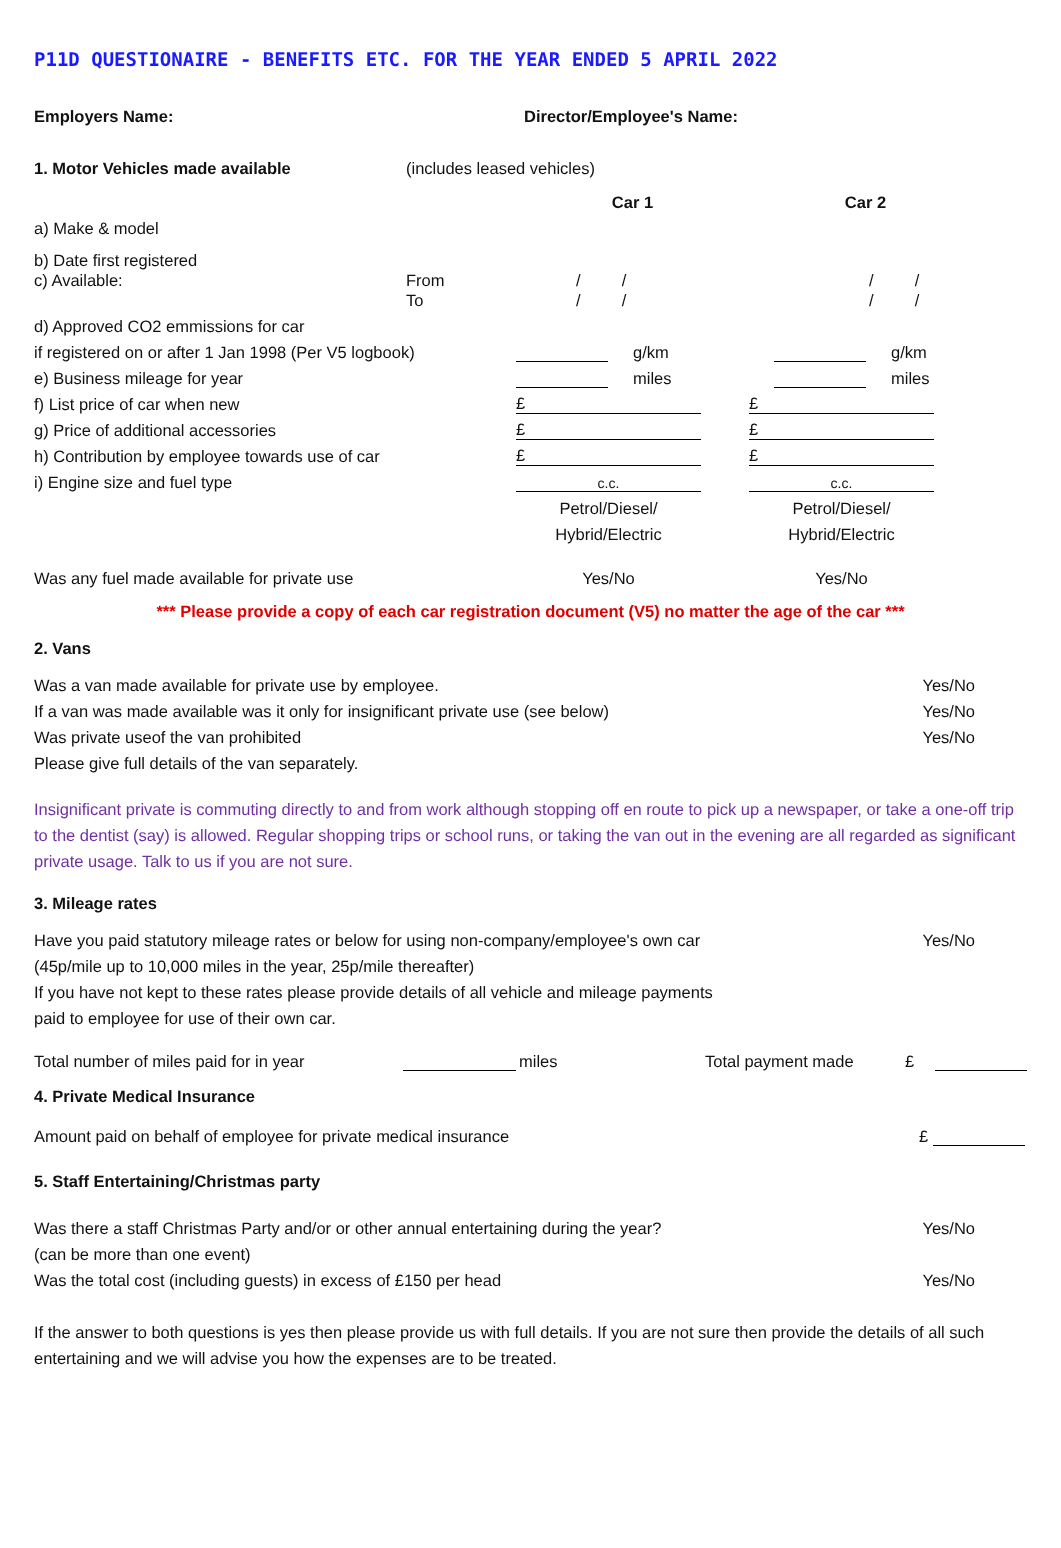P11D QUESTIONAIRE - BENEFITS ETC. FOR THE YEAR ENDED 5 APRIL 2022
Employers Name: Director/Employee's Name:
1. Motor Vehicles made available (includes leased vehicles)
Car 1 Car 2
a) Make & model
b) Date first registered
c) Available: From / / / /
To / / / /
d) Approved CO2 emmissions for car
if registered on or after 1 Jan 1998 (Per V5 logbook) g/km g/km
e) Business mileage for year miles miles
f) List price of car when new £ £
g) Price of additional accessories £ £
h) Contribution by employee towards use of car £ £
i) Engine size and fuel type c.c. c.c.
Petrol/Diesel/ Petrol/Diesel/
Hybrid/Electric Hybrid/Electric
Was any fuel made available for private use Yes/No Yes/No
*** Please provide a copy of each car registration document (V5) no matter the age of the car ***
2. Vans
Was a van made available for private use by employee. Yes/No
If a van was made available was it only for insignificant private use (see below) Yes/No
Was private useof the van prohibited Yes/No
Please give full details of the van separately.
Insignificant private is commuting directly to and from work although stopping off en route to pick up a newspaper, or take a one-off trip to the dentist (say) is allowed. Regular shopping trips or school runs, or taking the van out in the evening are all regarded as significant private usage. Talk to us if you are not sure.
3. Mileage rates
Have you paid statutory mileage rates or below for using non-company/employee's own car Yes/No
(45p/mile up to 10,000 miles in the year, 25p/mile thereafter)
If you have not kept to these rates please provide details of all vehicle and mileage payments
paid to employee for use of their own car.
Total number of miles paid for in year miles Total payment made £
4. Private Medical Insurance
Amount paid on behalf of employee for private medical insurance £
5. Staff Entertaining/Christmas party
Was there a staff Christmas Party and/or or other annual entertaining during the year? Yes/No
(can be more than one event)
Was the total cost (including guests) in excess of £150 per head Yes/No
If the answer to both questions is yes then please provide us with full details. If you are not sure then provide the details of all such entertaining and we will advise you how the expenses are to be treated.